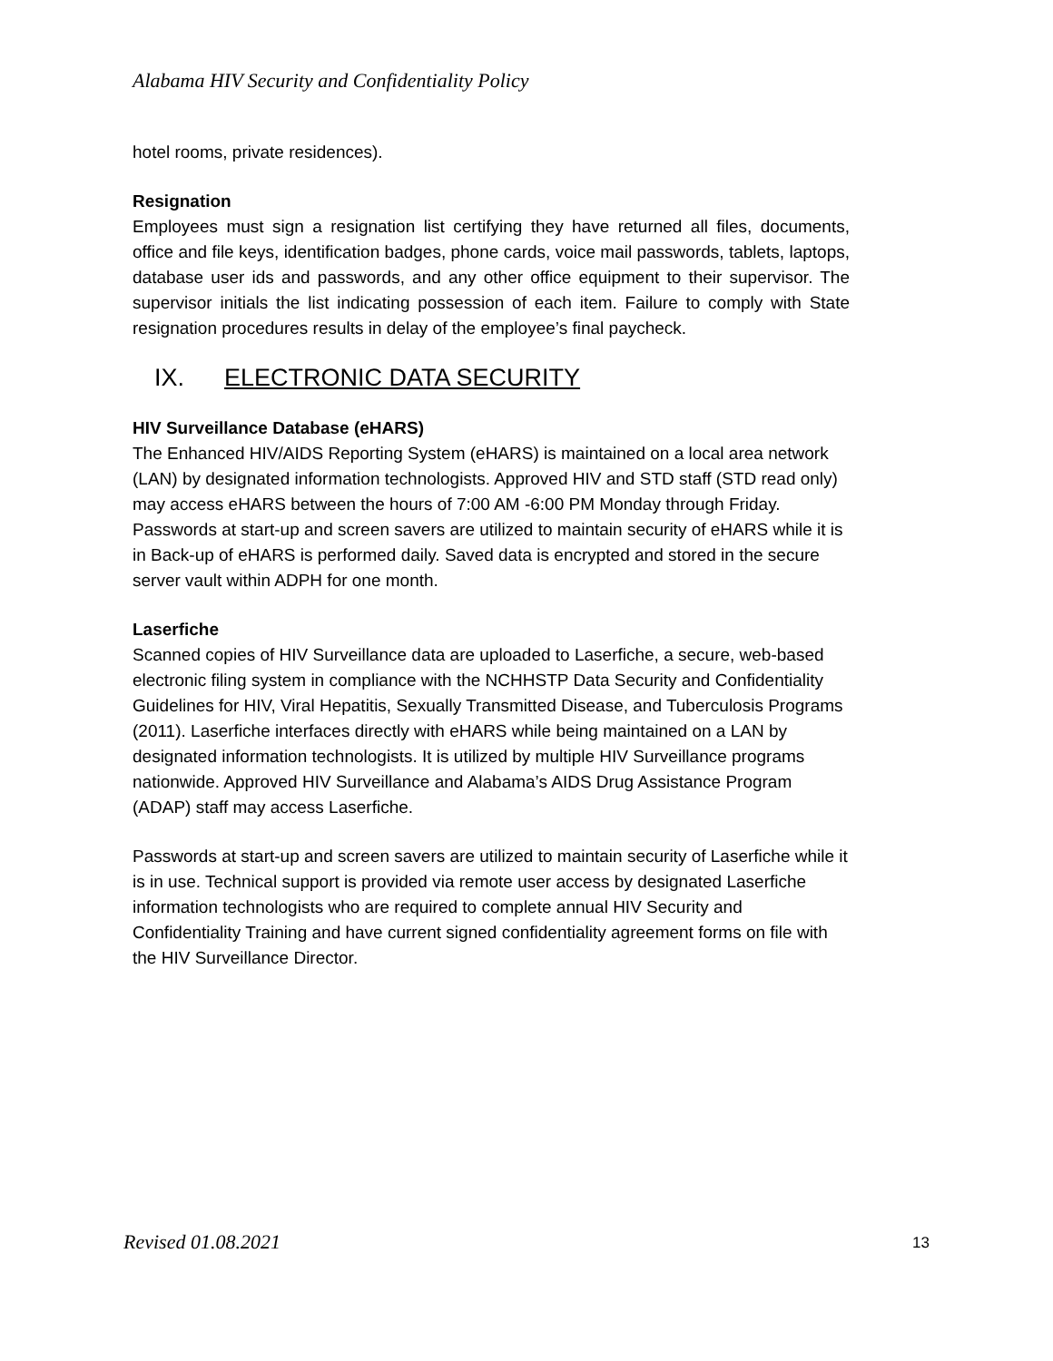Alabama HIV Security and Confidentiality Policy
hotel rooms, private residences).
Resignation
Employees must sign a resignation list certifying they have returned all files, documents, office and file keys, identification badges, phone cards, voice mail passwords, tablets, laptops, database user ids and passwords, and any other office equipment to their supervisor. The supervisor initials the list indicating possession of each item. Failure to comply with State resignation procedures results in delay of the employee’s final paycheck.
IX. ELECTRONIC DATA SECURITY
HIV Surveillance Database (eHARS)
The Enhanced HIV/AIDS Reporting System (eHARS) is maintained on a local area network (LAN) by designated information technologists. Approved HIV and STD staff (STD read only) may access eHARS between the hours of 7:00 AM -6:00 PM Monday through Friday. Passwords at start-up and screen savers are utilized to maintain security of eHARS while it is in Back-up of eHARS is performed daily. Saved data is encrypted and stored in the secure server vault within ADPH for one month.
Laserfiche
Scanned copies of HIV Surveillance data are uploaded to Laserfiche, a secure, web-based electronic filing system in compliance with the NCHHSTP Data Security and Confidentiality Guidelines for HIV, Viral Hepatitis, Sexually Transmitted Disease, and Tuberculosis Programs (2011). Laserfiche interfaces directly with eHARS while being maintained on a LAN by designated information technologists. It is utilized by multiple HIV Surveillance programs nationwide. Approved HIV Surveillance and Alabama’s AIDS Drug Assistance Program (ADAP) staff may access Laserfiche.
Passwords at start-up and screen savers are utilized to maintain security of Laserfiche while it is in use. Technical support is provided via remote user access by designated Laserfiche information technologists who are required to complete annual HIV Security and Confidentiality Training and have current signed confidentiality agreement forms on file with the HIV Surveillance Director.
Revised 01.08.2021 13